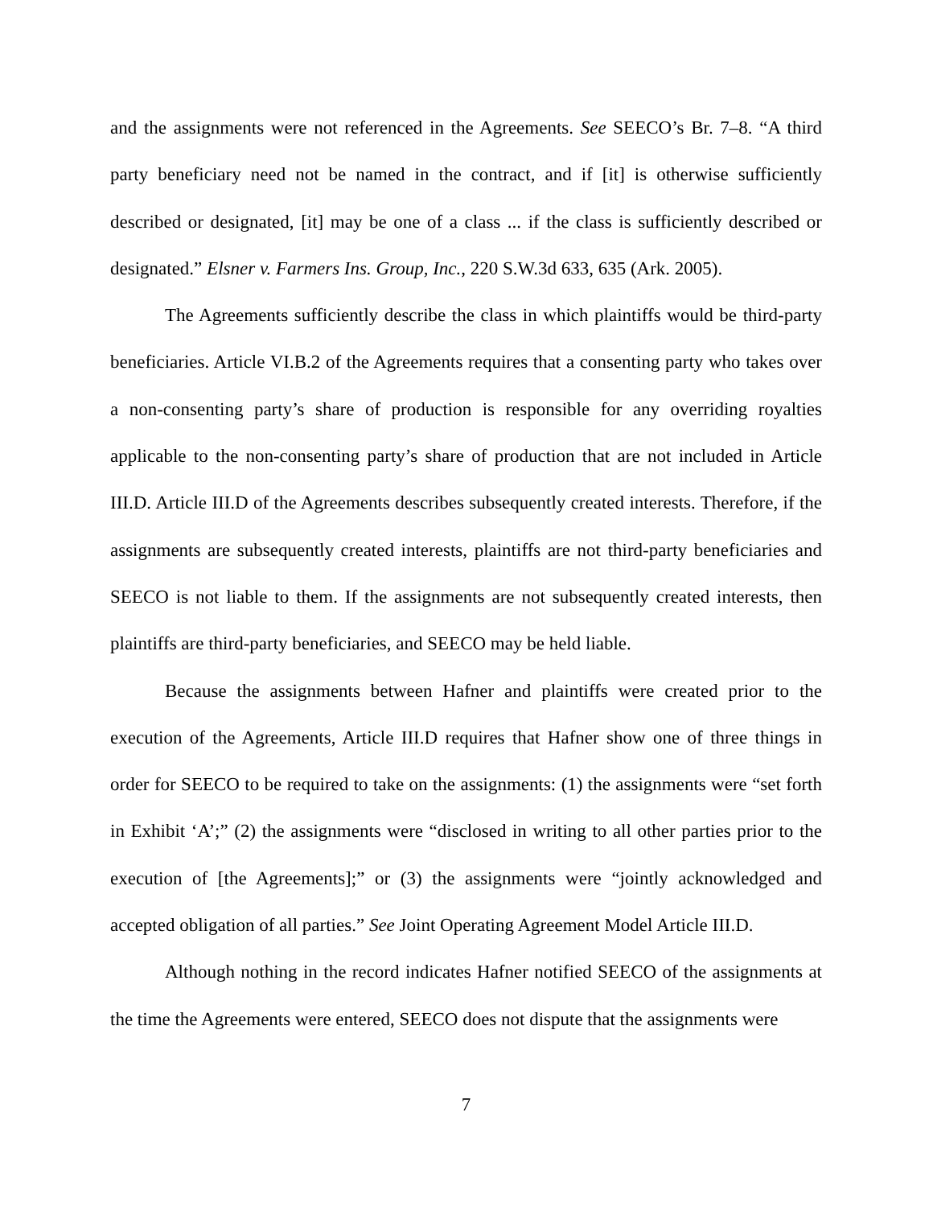and the assignments were not referenced in the Agreements. See SEECO’s Br. 7–8. “A third party beneficiary need not be named in the contract, and if [it] is otherwise sufficiently described or designated, [it] may be one of a class ... if the class is sufficiently described or designated.” Elsner v. Farmers Ins. Group, Inc., 220 S.W.3d 633, 635 (Ark. 2005).
The Agreements sufficiently describe the class in which plaintiffs would be third-party beneficiaries. Article VI.B.2 of the Agreements requires that a consenting party who takes over a non-consenting party’s share of production is responsible for any overriding royalties applicable to the non-consenting party’s share of production that are not included in Article III.D. Article III.D of the Agreements describes subsequently created interests. Therefore, if the assignments are subsequently created interests, plaintiffs are not third-party beneficiaries and SEECO is not liable to them. If the assignments are not subsequently created interests, then plaintiffs are third-party beneficiaries, and SEECO may be held liable.
Because the assignments between Hafner and plaintiffs were created prior to the execution of the Agreements, Article III.D requires that Hafner show one of three things in order for SEECO to be required to take on the assignments: (1) the assignments were “set forth in Exhibit ‘A’;” (2) the assignments were “disclosed in writing to all other parties prior to the execution of [the Agreements];” or (3) the assignments were “jointly acknowledged and accepted obligation of all parties.” See Joint Operating Agreement Model Article III.D.
Although nothing in the record indicates Hafner notified SEECO of the assignments at the time the Agreements were entered, SEECO does not dispute that the assignments were
7